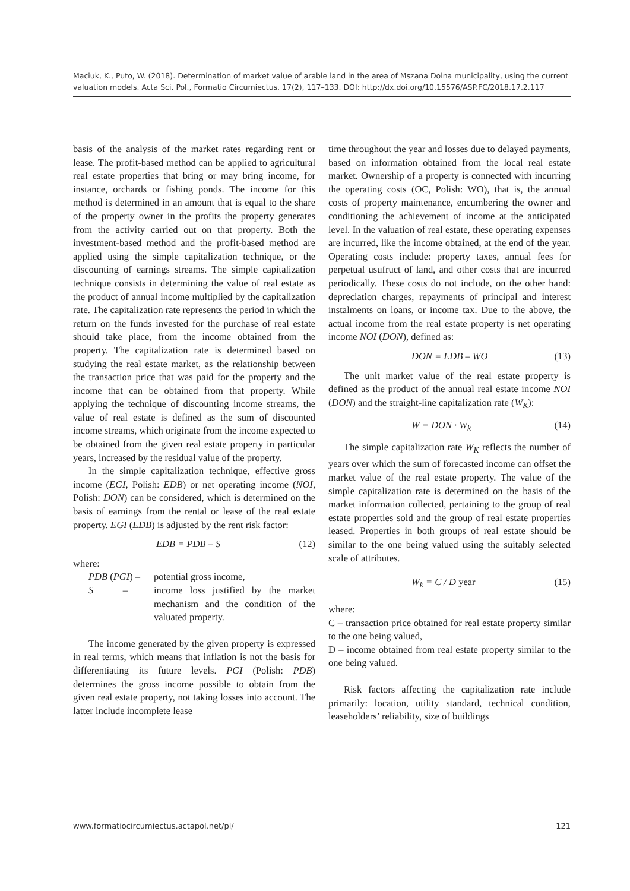Maciuk, K., Puto, W. (2018). Determination of market value of arable land in the area of Mszana Dolna municipality, using the current valuation models. Acta Sci. Pol., Formatio Circumiectus, 17(2), 117–133. DOI: http://dx.doi.org/10.15576/ASP.FC/2018.17.2.117
basis of the analysis of the market rates regarding rent or lease. The profit-based method can be applied to agricultural real estate properties that bring or may bring income, for instance, orchards or fishing ponds. The income for this method is determined in an amount that is equal to the share of the property owner in the profits the property generates from the activity carried out on that property. Both the investment-based method and the profit-based method are applied using the simple capitalization technique, or the discounting of earnings streams. The simple capitalization technique consists in determining the value of real estate as the product of annual income multiplied by the capitalization rate. The capitalization rate represents the period in which the return on the funds invested for the purchase of real estate should take place, from the income obtained from the property. The capitalization rate is determined based on studying the real estate market, as the relationship between the transaction price that was paid for the property and the income that can be obtained from that property. While applying the technique of discounting income streams, the value of real estate is defined as the sum of discounted income streams, which originate from the income expected to be obtained from the given real estate property in particular years, increased by the residual value of the property.
In the simple capitalization technique, effective gross income (EGI, Polish: EDB) or net operating income (NOI, Polish: DON) can be considered, which is determined on the basis of earnings from the rental or lease of the real estate property. EGI (EDB) is adjusted by the rent risk factor:
EDB = PDB – S (12)
where:
PDB (PGI) – potential gross income,
S – income loss justified by the market mechanism and the condition of the valuated property.
The income generated by the given property is expressed in real terms, which means that inflation is not the basis for differentiating its future levels. PGI (Polish: PDB) determines the gross income possible to obtain from the given real estate property, not taking losses into account. The latter include incomplete lease
time throughout the year and losses due to delayed payments, based on information obtained from the local real estate market. Ownership of a property is connected with incurring the operating costs (OC, Polish: WO), that is, the annual costs of property maintenance, encumbering the owner and conditioning the achievement of income at the anticipated level. In the valuation of real estate, these operating expenses are incurred, like the income obtained, at the end of the year. Operating costs include: property taxes, annual fees for perpetual usufruct of land, and other costs that are incurred periodically. These costs do not include, on the other hand: depreciation charges, repayments of principal and interest instalments on loans, or income tax. Due to the above, the actual income from the real estate property is net operating income NOI (DON), defined as:
DON = EDB – WO (13)
The unit market value of the real estate property is defined as the product of the annual real estate income NOI (DON) and the straight-line capitalization rate (W<sub>K</sub>):
W = DON · W<sub>k</sub> (14)
The simple capitalization rate W<sub>K</sub> reflects the number of years over which the sum of forecasted income can offset the market value of the real estate property. The value of the simple capitalization rate is determined on the basis of the market information collected, pertaining to the group of real estate properties sold and the group of real estate properties leased. Properties in both groups of real estate should be similar to the one being valued using the suitably selected scale of attributes.
W<sub>k</sub> = C / D year (15)
where:
C – transaction price obtained for real estate property similar to the one being valued,
D – income obtained from real estate property similar to the one being valued.
Risk factors affecting the capitalization rate include primarily: location, utility standard, technical condition, leaseholders’ reliability, size of buildings
www.formatiocircumiectus.actapol.net/pl/ 121